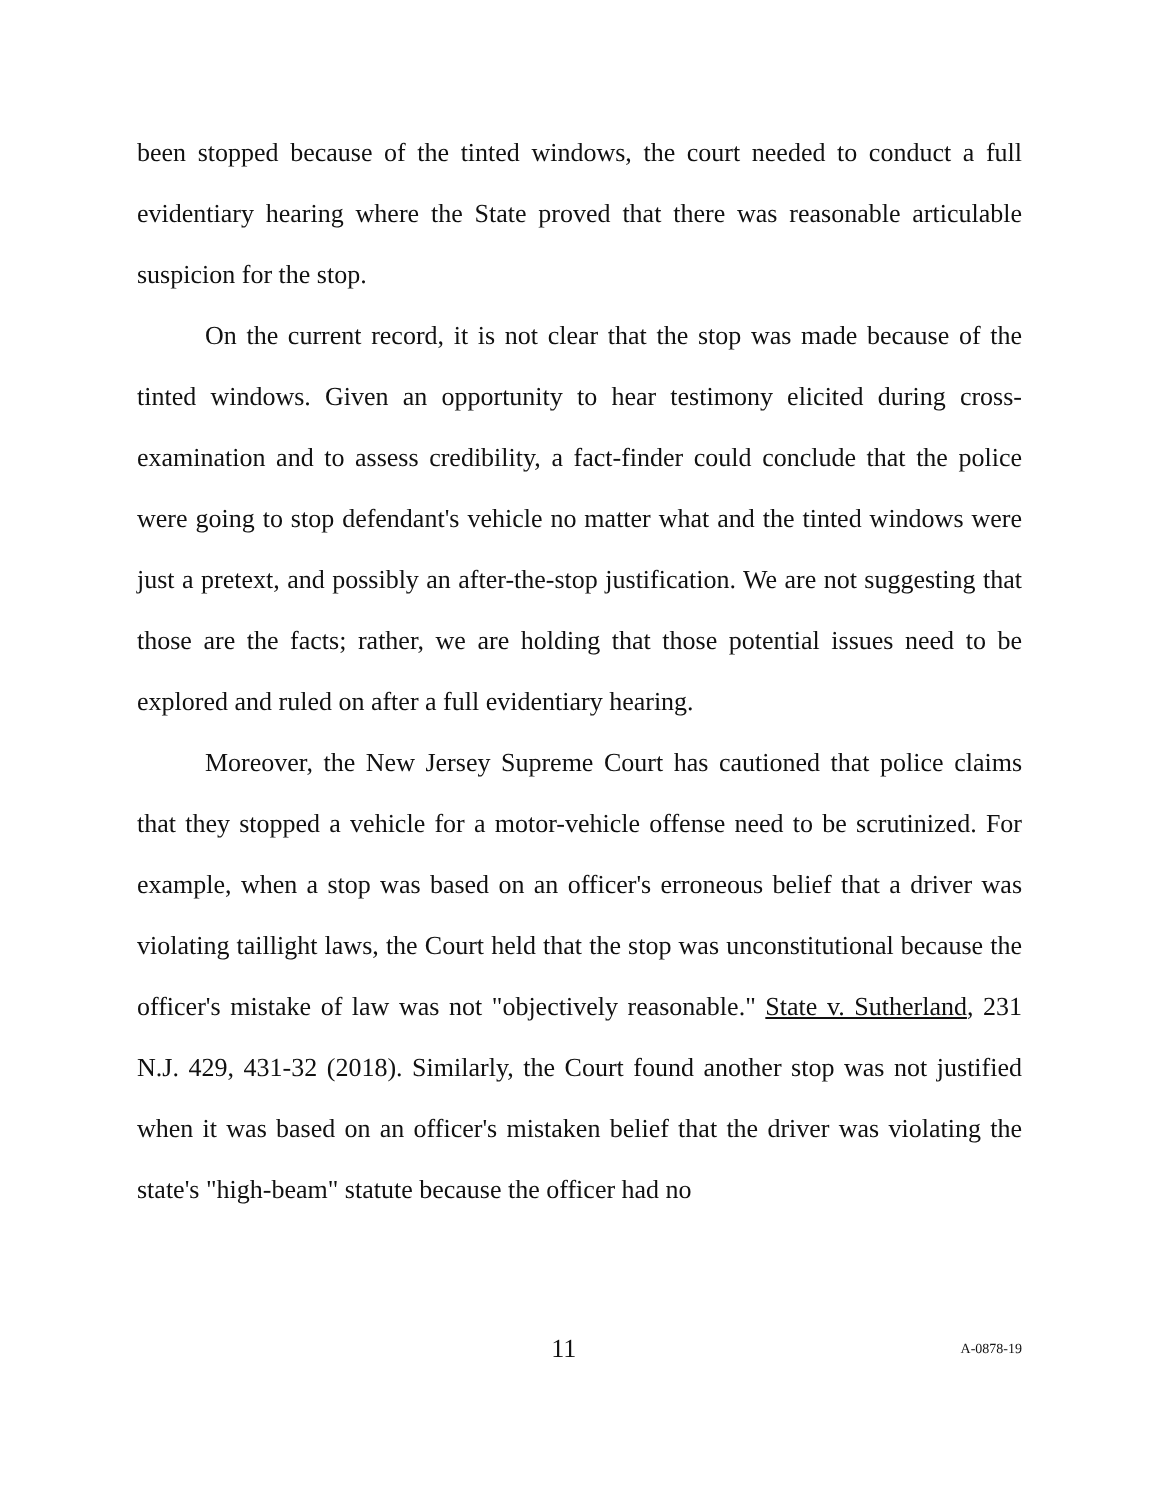been stopped because of the tinted windows, the court needed to conduct a full evidentiary hearing where the State proved that there was reasonable articulable suspicion for the stop.
On the current record, it is not clear that the stop was made because of the tinted windows. Given an opportunity to hear testimony elicited during cross-examination and to assess credibility, a fact-finder could conclude that the police were going to stop defendant's vehicle no matter what and the tinted windows were just a pretext, and possibly an after-the-stop justification. We are not suggesting that those are the facts; rather, we are holding that those potential issues need to be explored and ruled on after a full evidentiary hearing.
Moreover, the New Jersey Supreme Court has cautioned that police claims that they stopped a vehicle for a motor-vehicle offense need to be scrutinized. For example, when a stop was based on an officer's erroneous belief that a driver was violating taillight laws, the Court held that the stop was unconstitutional because the officer's mistake of law was not "objectively reasonable." State v. Sutherland, 231 N.J. 429, 431-32 (2018). Similarly, the Court found another stop was not justified when it was based on an officer's mistaken belief that the driver was violating the state's "high-beam" statute because the officer had no
11 A-0878-19